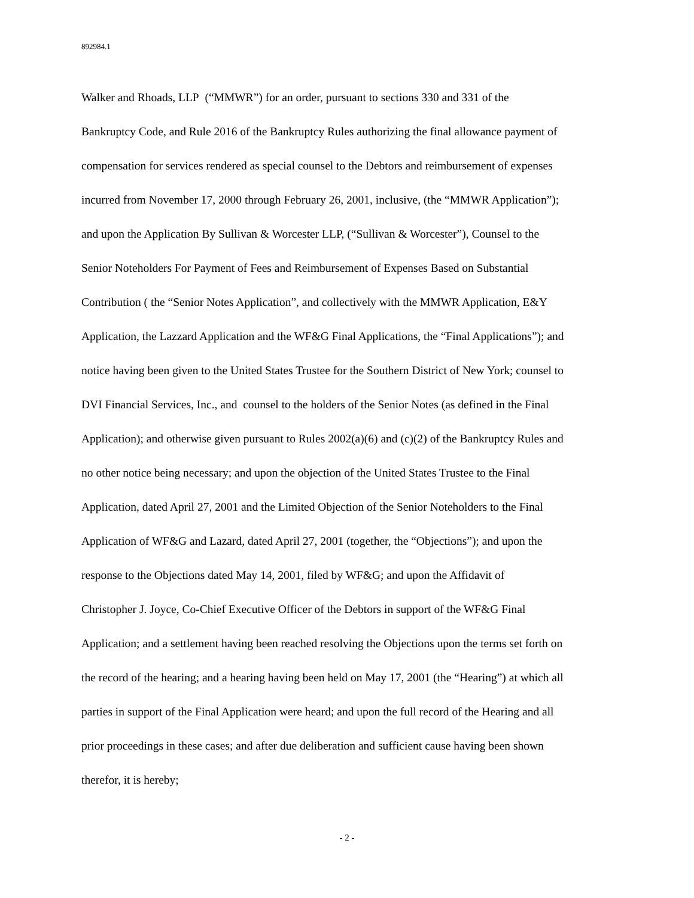892984.1
Walker and Rhoads, LLP (“MMWR”) for an order, pursuant to sections 330 and 331 of the
Bankruptcy Code, and Rule 2016 of the Bankruptcy Rules authorizing the final allowance payment of
compensation for services rendered as special counsel to the Debtors and reimbursement of expenses
incurred from November 17, 2000 through February 26, 2001, inclusive, (the “MMWR Application”);
and upon the Application By Sullivan & Worcester LLP, (“Sullivan & Worcester”), Counsel to the
Senior Noteholders For Payment of Fees and Reimbursement of Expenses Based on Substantial
Contribution ( the “Senior Notes Application”, and collectively with the MMWR Application, E&Y
Application, the Lazzard Application and the WF&G Final Applications, the “Final Applications”); and
notice having been given to the United States Trustee for the Southern District of New York; counsel to
DVI Financial Services, Inc., and counsel to the holders of the Senior Notes (as defined in the Final
Application); and otherwise given pursuant to Rules 2002(a)(6) and (c)(2) of the Bankruptcy Rules and
no other notice being necessary; and upon the objection of the United States Trustee to the Final
Application, dated April 27, 2001 and the Limited Objection of the Senior Noteholders to the Final
Application of WF&G and Lazard, dated April 27, 2001 (together, the “Objections”); and upon the
response to the Objections dated May 14, 2001, filed by WF&G; and upon the Affidavit of
Christopher J. Joyce, Co-Chief Executive Officer of the Debtors in support of the WF&G Final
Application; and a settlement having been reached resolving the Objections upon the terms set forth on
the record of the hearing; and a hearing having been held on May 17, 2001 (the “Hearing”) at which all
parties in support of the Final Application were heard; and upon the full record of the Hearing and all
prior proceedings in these cases; and after due deliberation and sufficient cause having been shown
therefor, it is hereby;
- 2 -